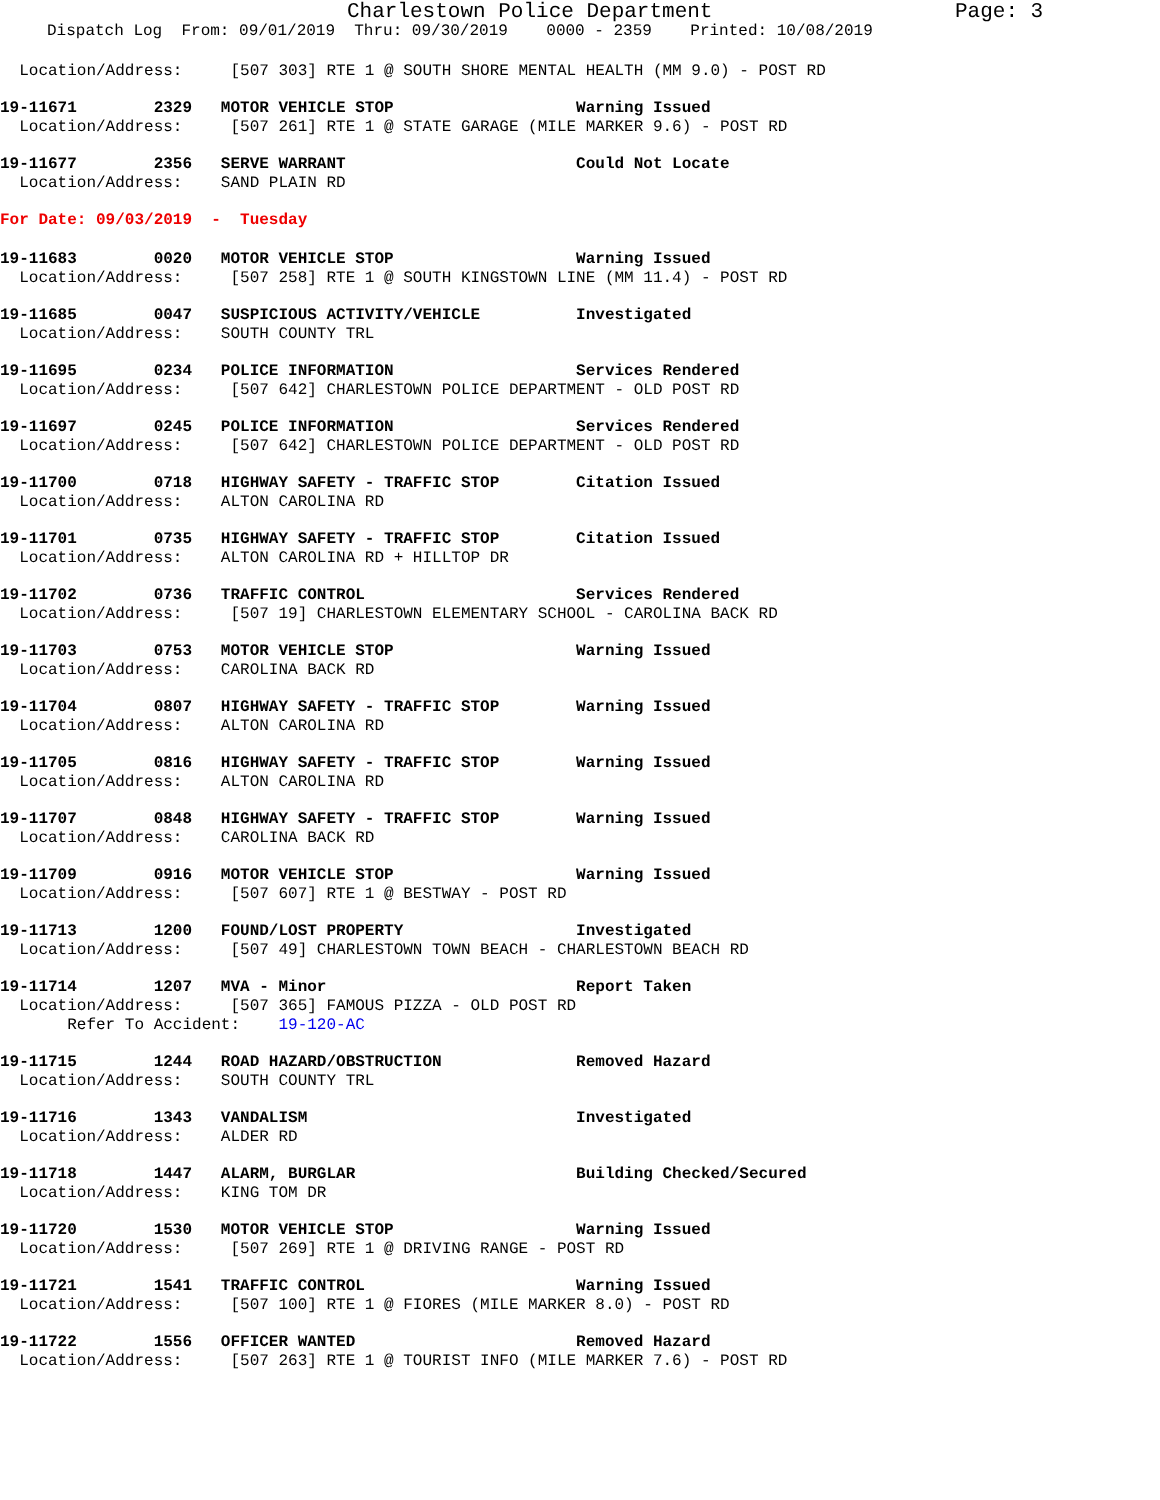Charlestown Police Department Page: 3
Dispatch Log  From: 09/01/2019  Thru: 09/30/2019    0000 - 2359    Printed: 10/08/2019
  Location/Address:     [507 303] RTE 1 @ SOUTH SHORE MENTAL HEALTH (MM 9.0) - POST RD
19-11671        2329   MOTOR VEHICLE STOP                   Warning Issued
  Location/Address:     [507 261] RTE 1 @ STATE GARAGE (MILE MARKER 9.6) - POST RD
19-11677        2356   SERVE WARRANT                        Could Not Locate
  Location/Address:    SAND PLAIN RD
For Date: 09/03/2019  -  Tuesday
19-11683        0020   MOTOR VEHICLE STOP                   Warning Issued
  Location/Address:     [507 258] RTE 1 @ SOUTH KINGSTOWN LINE (MM 11.4) - POST RD
19-11685        0047   SUSPICIOUS ACTIVITY/VEHICLE          Investigated
  Location/Address:    SOUTH COUNTY TRL
19-11695        0234   POLICE INFORMATION                   Services Rendered
  Location/Address:     [507 642] CHARLESTOWN POLICE DEPARTMENT - OLD POST RD
19-11697        0245   POLICE INFORMATION                   Services Rendered
  Location/Address:     [507 642] CHARLESTOWN POLICE DEPARTMENT - OLD POST RD
19-11700        0718   HIGHWAY SAFETY - TRAFFIC STOP        Citation Issued
  Location/Address:    ALTON CAROLINA RD
19-11701        0735   HIGHWAY SAFETY - TRAFFIC STOP        Citation Issued
  Location/Address:    ALTON CAROLINA RD + HILLTOP DR
19-11702        0736   TRAFFIC CONTROL                      Services Rendered
  Location/Address:     [507 19] CHARLESTOWN ELEMENTARY SCHOOL - CAROLINA BACK RD
19-11703        0753   MOTOR VEHICLE STOP                   Warning Issued
  Location/Address:    CAROLINA BACK RD
19-11704        0807   HIGHWAY SAFETY - TRAFFIC STOP        Warning Issued
  Location/Address:    ALTON CAROLINA RD
19-11705        0816   HIGHWAY SAFETY - TRAFFIC STOP        Warning Issued
  Location/Address:    ALTON CAROLINA RD
19-11707        0848   HIGHWAY SAFETY - TRAFFIC STOP        Warning Issued
  Location/Address:    CAROLINA BACK RD
19-11709        0916   MOTOR VEHICLE STOP                   Warning Issued
  Location/Address:     [507 607] RTE 1 @ BESTWAY - POST RD
19-11713        1200   FOUND/LOST PROPERTY                  Investigated
  Location/Address:     [507 49] CHARLESTOWN TOWN BEACH - CHARLESTOWN BEACH RD
19-11714        1207   MVA - Minor                          Report Taken
  Location/Address:     [507 365] FAMOUS PIZZA - OLD POST RD
       Refer To Accident:    19-120-AC
19-11715        1244   ROAD HAZARD/OBSTRUCTION              Removed Hazard
  Location/Address:    SOUTH COUNTY TRL
19-11716        1343   VANDALISM                            Investigated
  Location/Address:    ALDER RD
19-11718        1447   ALARM, BURGLAR                       Building Checked/Secured
  Location/Address:    KING TOM DR
19-11720        1530   MOTOR VEHICLE STOP                   Warning Issued
  Location/Address:     [507 269] RTE 1 @ DRIVING RANGE - POST RD
19-11721        1541   TRAFFIC CONTROL                      Warning Issued
  Location/Address:     [507 100] RTE 1 @ FIORES (MILE MARKER 8.0) - POST RD
19-11722        1556   OFFICER WANTED                       Removed Hazard
  Location/Address:     [507 263] RTE 1 @ TOURIST INFO (MILE MARKER 7.6) - POST RD